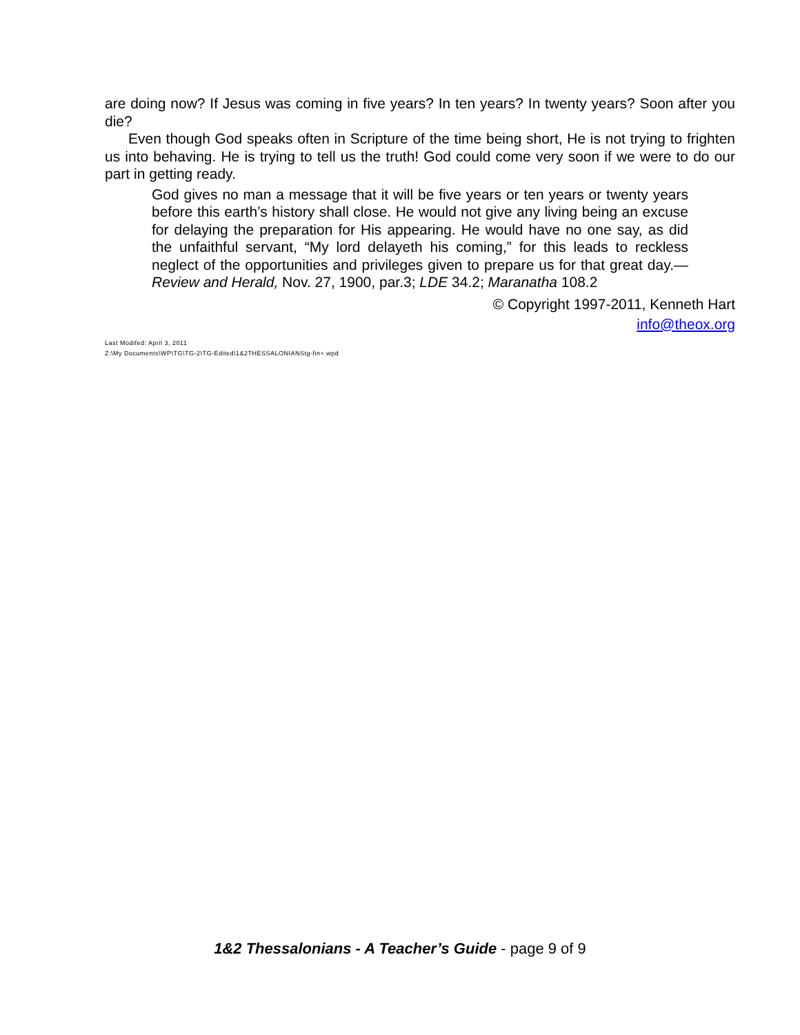are doing now? If Jesus was coming in five years? In ten years? In twenty years? Soon after you die?
Even though God speaks often in Scripture of the time being short, He is not trying to frighten us into behaving. He is trying to tell us the truth! God could come very soon if we were to do our part in getting ready.
God gives no man a message that it will be five years or ten years or twenty years before this earth’s history shall close. He would not give any living being an excuse for delaying the preparation for His appearing. He would have no one say, as did the unfaithful servant, “My lord delayeth his coming,” for this leads to reckless neglect of the opportunities and privileges given to prepare us for that great day.—Review and Herald, Nov. 27, 1900, par.3; LDE 34.2; Maranatha 108.2
© Copyright 1997-2011, Kenneth Hart
info@theox.org
Last Modifed: April 3, 2011
Z:\My Documents\WP\TG\TG-2\TG-Edited\1&2THESSALONIANStg-fin+.wpd
1&2 Thessalonians - A Teacher’s Guide - page 9 of 9